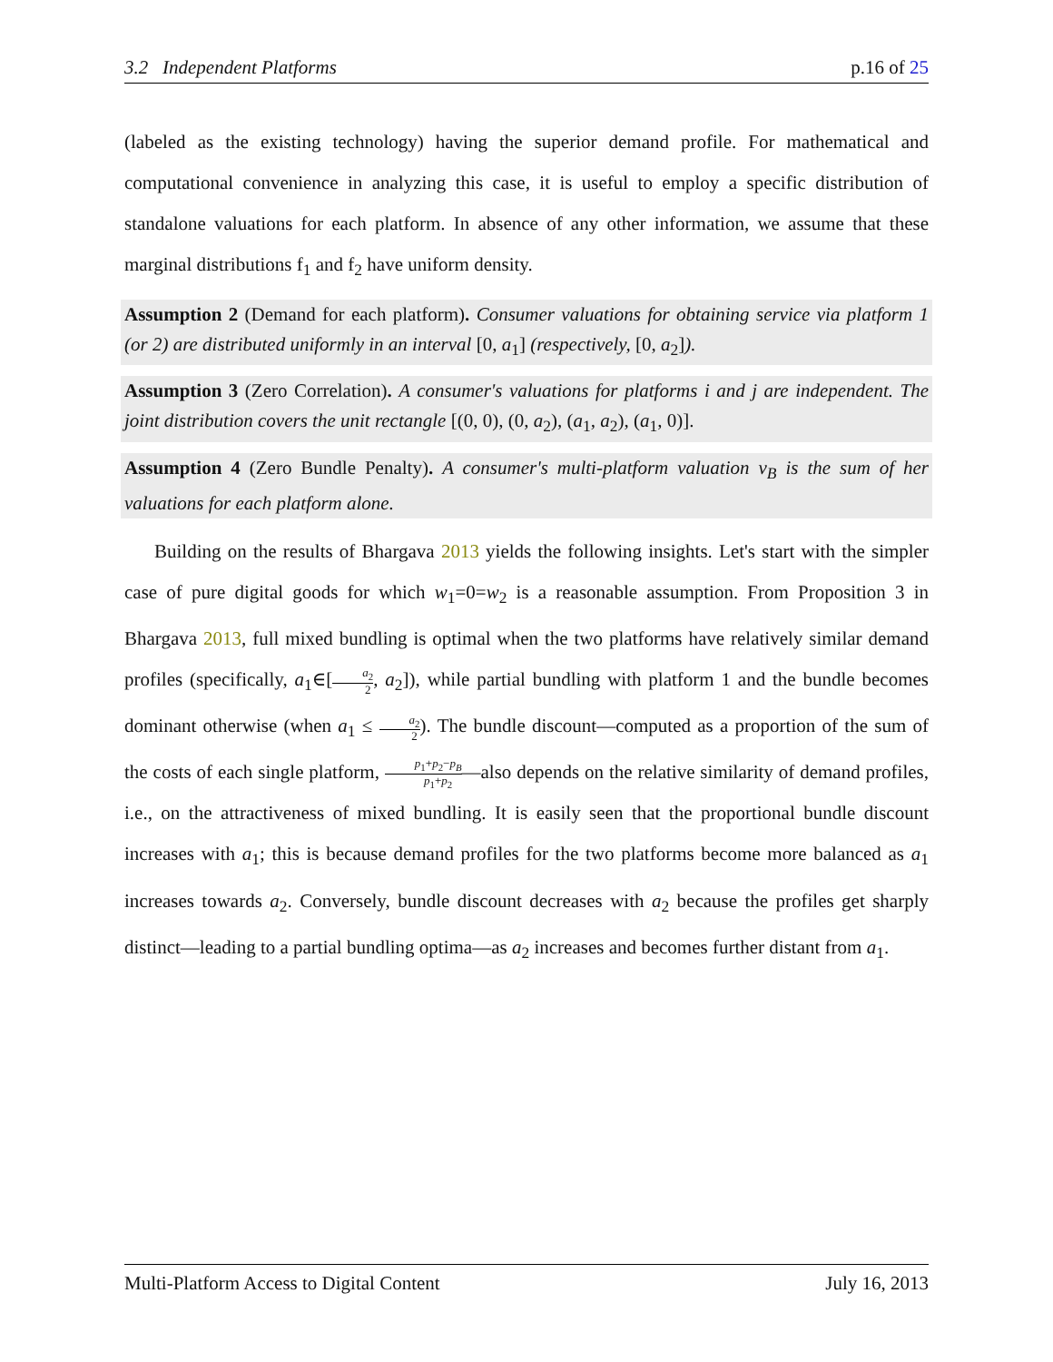3.2 Independent Platforms p.16 of 25
(labeled as the existing technology) having the superior demand profile. For mathematical and computational convenience in analyzing this case, it is useful to employ a specific distribution of standalone valuations for each platform. In absence of any other information, we assume that these marginal distributions f<sub>1</sub> and f<sub>2</sub> have uniform density.
Assumption 2 (Demand for each platform). Consumer valuations for obtaining service via platform 1 (or 2) are distributed uniformly in an interval [0, a<sub>1</sub>] (respectively, [0, a<sub>2</sub>]).
Assumption 3 (Zero Correlation). A consumer's valuations for platforms i and j are independent. The joint distribution covers the unit rectangle [(0, 0), (0, a<sub>2</sub>), (a<sub>1</sub>, a<sub>2</sub>), (a<sub>1</sub>, 0)].
Assumption 4 (Zero Bundle Penalty). A consumer's multi-platform valuation v<sub>B</sub> is the sum of her valuations for each platform alone.
Building on the results of Bhargava 2013 yields the following insights. Let's start with the simpler case of pure digital goods for which w<sub>1</sub>=0=w<sub>2</sub> is a reasonable assumption. From Proposition 3 in Bhargava 2013, full mixed bundling is optimal when the two platforms have relatively similar demand profiles (specifically, a<sub>1</sub>∈[a<sub>2</sub> 2, a<sub>2</sub>]), while partial bundling with platform 1 and the bundle becomes dominant otherwise (when a<sub>1</sub> ≤ a<sub>2</sub> 2). The bundle discount—computed as a proportion of the sum of the costs of each single platform, p<sub>1</sub>+p<sub>2</sub>−p<sub>B</sub> p<sub>1</sub>+p<sub>2</sub>—also depends on the relative similarity of demand profiles, i.e., on the attractiveness of mixed bundling. It is easily seen that the proportional bundle discount increases with a<sub>1</sub>; this is because demand profiles for the two platforms become more balanced as a<sub>1</sub> increases towards a<sub>2</sub>. Conversely, bundle discount decreases with a<sub>2</sub> because the profiles get sharply distinct—leading to a partial bundling optima—as a<sub>2</sub> increases and becomes further distant from a<sub>1</sub>.
Multi-Platform Access to Digital Content July 16, 2013